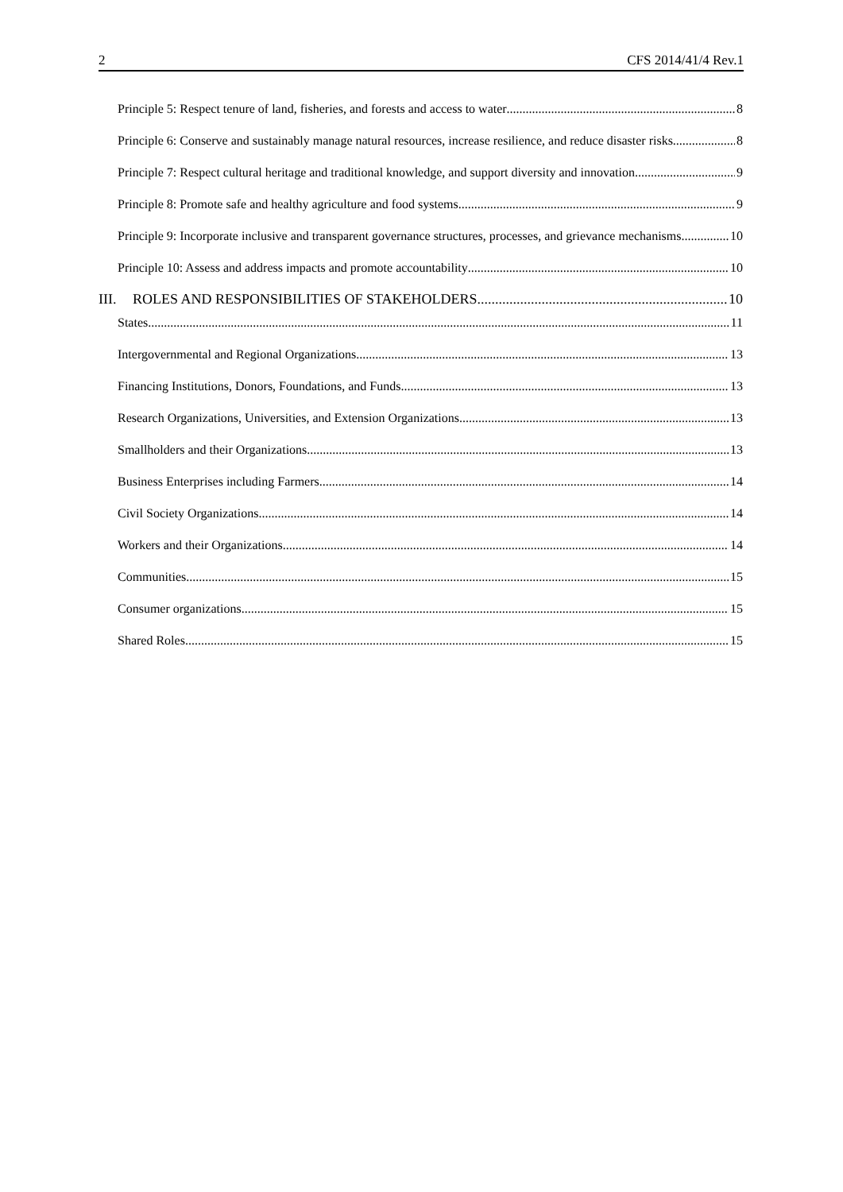2 CFS 2014/41/4 Rev.1
Principle 5: Respect tenure of land, fisheries, and forests and access to water 8
Principle 6: Conserve and sustainably manage natural resources, increase resilience, and reduce disaster risks 8
Principle 7: Respect cultural heritage and traditional knowledge, and support diversity and innovation 9
Principle 8: Promote safe and healthy agriculture and food systems 9
Principle 9: Incorporate inclusive and transparent governance structures, processes, and grievance mechanisms 10
Principle 10: Assess and address impacts and promote accountability 10
III. ROLES AND RESPONSIBILITIES OF STAKEHOLDERS 10
States 11
Intergovernmental and Regional Organizations 13
Financing Institutions, Donors, Foundations, and Funds 13
Research Organizations, Universities, and Extension Organizations 13
Smallholders and their Organizations 13
Business Enterprises including Farmers 14
Civil Society Organizations 14
Workers and their Organizations 14
Communities 15
Consumer organizations 15
Shared Roles 15